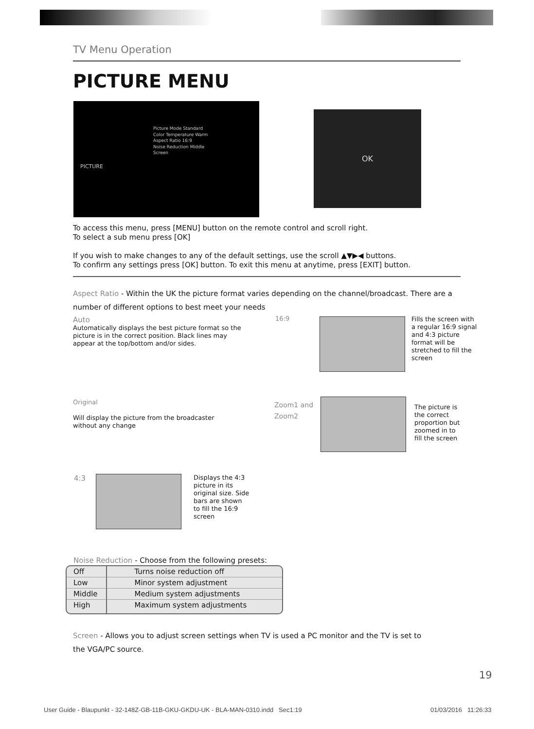TV Menu Operation
PICTURE MENU
PICTURE
Picture Mode Standard
Color Temperature Warm
Aspect Ratio 16:9
Noise Reduction Middle
Screen
OK
To access this menu, press [MENU] button on the remote control and scroll right.
To select a sub menu press [OK]
If you wish to make changes to any of the default settings, use the scroll ▲▼▶◀ buttons.
To confirm any settings press [OK] button. To exit this menu at anytime, press [EXIT] button.
Aspect Ratio - Within the UK the picture format varies depending on the channel/broadcast. There are a number of different options to best meet your needs
Auto
Automatically displays the best picture format so the picture is in the correct position. Black lines may appear at the top/bottom and/or sides.
16:9
Fills the screen with a regular 16:9 signal and 4:3 picture format will be stretched to fill the screen
Original
Will display the picture from the broadcaster without any change
Zoom1 and
Zoom2
The picture is the correct proportion but zoomed in to fill the screen
4:3
Displays the 4:3 picture in its original size. Side bars are shown to fill the 16:9 screen
Noise Reduction - Choose from the following presets:
| Off | Turns noise reduction off |
| Low | Minor system adjustment |
| Middle | Medium system adjustments |
| High | Maximum system adjustments |
Screen - Allows you to adjust screen settings when TV is used a PC monitor and the TV is set to the VGA/PC source.
19
User Guide - Blaupunkt - 32-148Z-GB-11B-GKU-GKDU-UK - BLA-MAN-0310.indd Sec1:19
01/03/2016 11:26:33